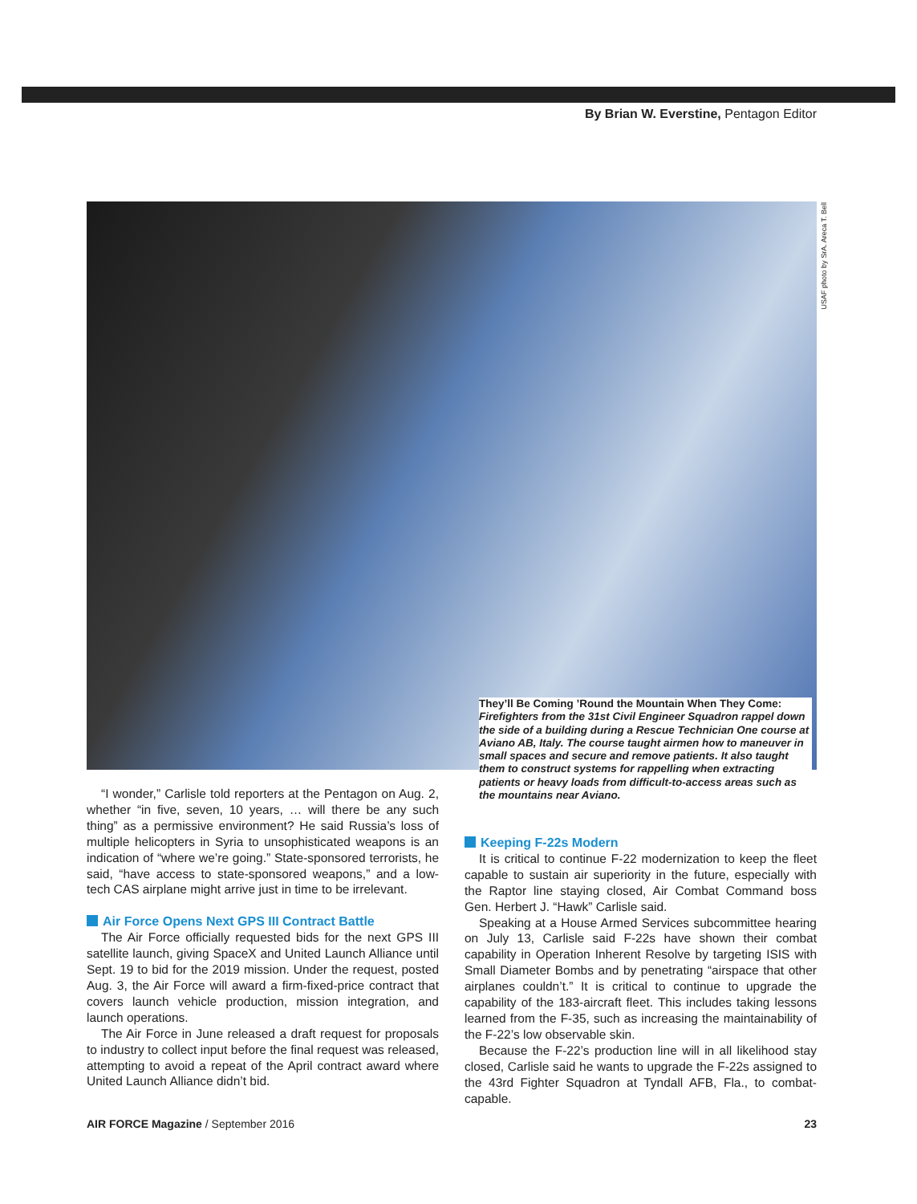By Brian W. Everstine, Pentagon Editor
USAF photo by SrA. Areca T. Bell
They’ll Be Coming ’Round the Mountain When They Come: Firefighters from the 31st Civil Engineer Squadron rappel down the side of a building during a Rescue Technician One course at Aviano AB, Italy. The course taught airmen how to maneuver in small spaces and secure and remove patients. It also taught them to construct systems for rappelling when extracting patients or heavy loads from difficult-to-access areas such as the mountains near Aviano.
“I wonder,” Carlisle told reporters at the Pentagon on Aug. 2, whether “in five, seven, 10 years, … will there be any such thing” as a permissive environment? He said Russia’s loss of multiple helicopters in Syria to unsophisticated weapons is an indication of “where we’re going.” State-sponsored terrorists, he said, “have access to state-sponsored weapons,” and a low-tech CAS airplane might arrive just in time to be irrelevant.
Air Force Opens Next GPS III Contract Battle
The Air Force officially requested bids for the next GPS III satellite launch, giving SpaceX and United Launch Alliance until Sept. 19 to bid for the 2019 mission. Under the request, posted Aug. 3, the Air Force will award a firm-fixed-price contract that covers launch vehicle production, mission integration, and launch operations.
The Air Force in June released a draft request for proposals to industry to collect input before the final request was released, attempting to avoid a repeat of the April contract award where United Launch Alliance didn’t bid.
Keeping F-22s Modern
It is critical to continue F-22 modernization to keep the fleet capable to sustain air superiority in the future, especially with the Raptor line staying closed, Air Combat Command boss Gen. Herbert J. “Hawk” Carlisle said.
Speaking at a House Armed Services subcommittee hearing on July 13, Carlisle said F-22s have shown their combat capability in Operation Inherent Resolve by targeting ISIS with Small Diameter Bombs and by penetrating “airspace that other airplanes couldn’t.” It is critical to continue to upgrade the capability of the 183-aircraft fleet. This includes taking lessons learned from the F-35, such as increasing the maintainability of the F-22’s low observable skin.
Because the F-22’s production line will in all likelihood stay closed, Carlisle said he wants to upgrade the F-22s assigned to the 43rd Fighter Squadron at Tyndall AFB, Fla., to combat-capable.
AIR FORCE Magazine / September 2016 23